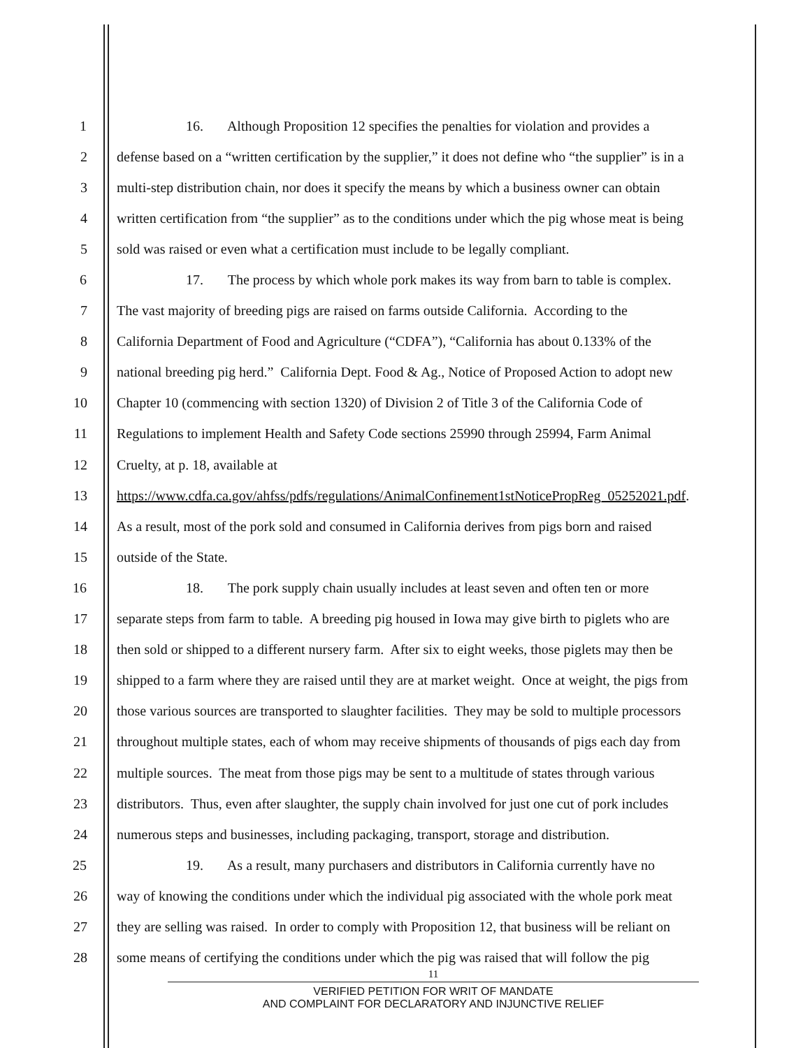1 16. Although Proposition 12 specifies the penalties for violation and provides a
2 defense based on a “written certification by the supplier,” it does not define who “the supplier” is in a
3 multi-step distribution chain, nor does it specify the means by which a business owner can obtain
4 written certification from “the supplier” as to the conditions under which the pig whose meat is being
5 sold was raised or even what a certification must include to be legally compliant.
6 17. The process by which whole pork makes its way from barn to table is complex.
7 The vast majority of breeding pigs are raised on farms outside California. According to the
8 California Department of Food and Agriculture (“CDFA”), “California has about 0.133% of the
9 national breeding pig herd.” California Dept. Food & Ag., Notice of Proposed Action to adopt new
10 Chapter 10 (commencing with section 1320) of Division 2 of Title 3 of the California Code of
11 Regulations to implement Health and Safety Code sections 25990 through 25994, Farm Animal
12 Cruelty, at p. 18, available at
13 https://www.cdfa.ca.gov/ahfss/pdfs/regulations/AnimalConfinement1stNoticePropReg_05252021.pdf.
14 As a result, most of the pork sold and consumed in California derives from pigs born and raised
15 outside of the State.
16 18. The pork supply chain usually includes at least seven and often ten or more
17 separate steps from farm to table. A breeding pig housed in Iowa may give birth to piglets who are
18 then sold or shipped to a different nursery farm. After six to eight weeks, those piglets may then be
19 shipped to a farm where they are raised until they are at market weight. Once at weight, the pigs from
20 those various sources are transported to slaughter facilities. They may be sold to multiple processors
21 throughout multiple states, each of whom may receive shipments of thousands of pigs each day from
22 multiple sources. The meat from those pigs may be sent to a multitude of states through various
23 distributors. Thus, even after slaughter, the supply chain involved for just one cut of pork includes
24 numerous steps and businesses, including packaging, transport, storage and distribution.
25 19. As a result, many purchasers and distributors in California currently have no
26 way of knowing the conditions under which the individual pig associated with the whole pork meat
27 they are selling was raised. In order to comply with Proposition 12, that business will be reliant on
28 some means of certifying the conditions under which the pig was raised that will follow the pig
11
VERIFIED PETITION FOR WRIT OF MANDATE
AND COMPLAINT FOR DECLARATORY AND INJUNCTIVE RELIEF